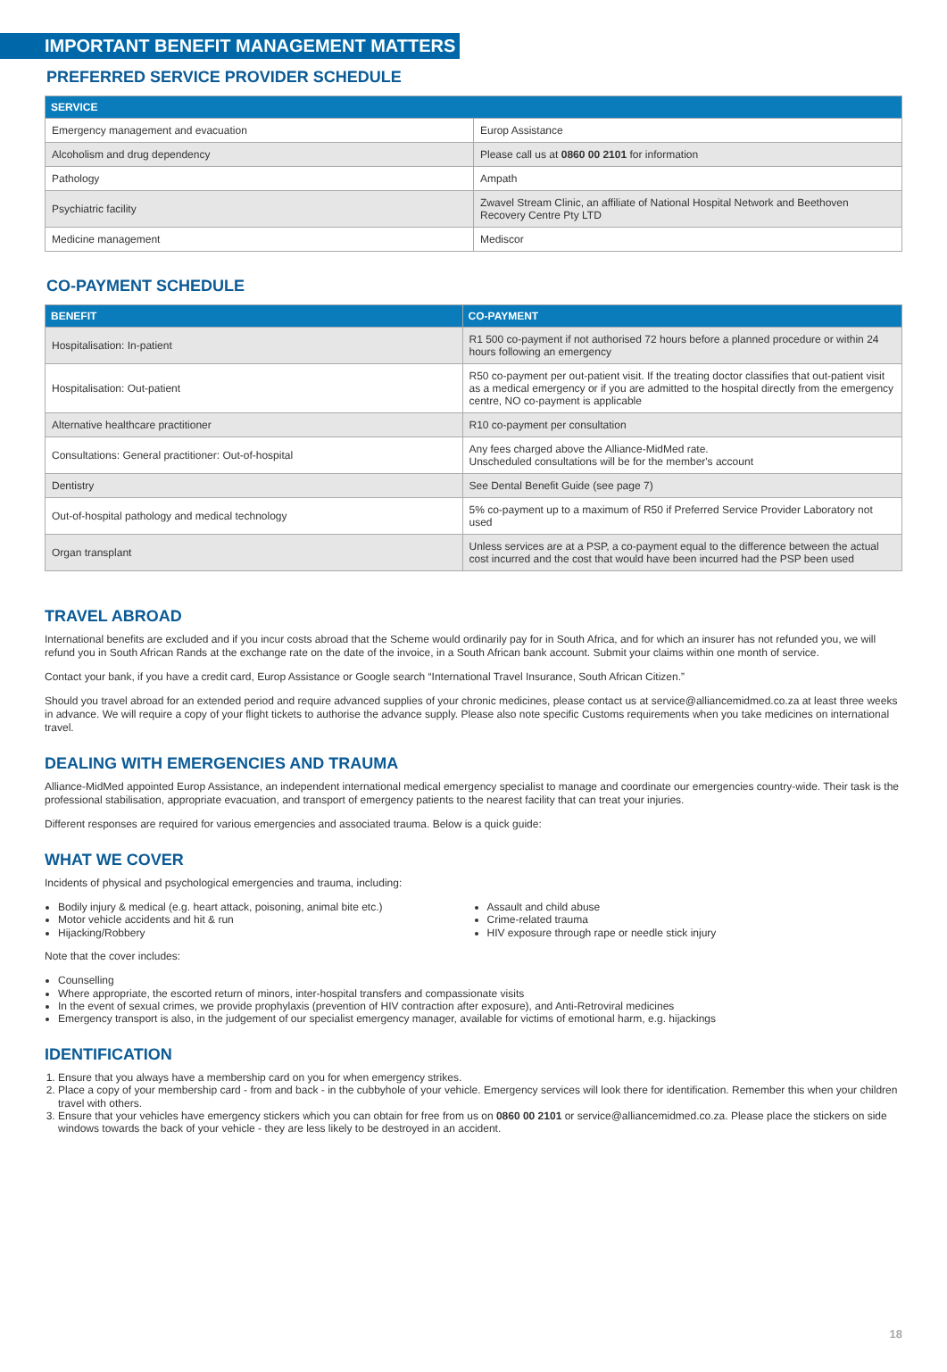IMPORTANT BENEFIT MANAGEMENT MATTERS
PREFERRED SERVICE PROVIDER SCHEDULE
| SERVICE | |
| --- | --- |
| Emergency management and evacuation | Europ Assistance |
| Alcoholism and drug dependency | Please call us at 0860 00 2101 for information |
| Pathology | Ampath |
| Psychiatric facility | Zwavel Stream Clinic, an affiliate of National Hospital Network and Beethoven Recovery Centre Pty LTD |
| Medicine management | Mediscor |
CO-PAYMENT SCHEDULE
| BENEFIT | CO-PAYMENT |
| --- | --- |
| Hospitalisation: In-patient | R1 500 co-payment if not authorised 72 hours before a planned procedure or within 24 hours following an emergency |
| Hospitalisation: Out-patient | R50 co-payment per out-patient visit. If the treating doctor classifies that out-patient visit as a medical emergency or if you are admitted to the hospital directly from the emergency centre, NO co-payment is applicable |
| Alternative healthcare practitioner | R10 co-payment per consultation |
| Consultations: General practitioner: Out-of-hospital | Any fees charged above the Alliance-MidMed rate. Unscheduled consultations will be for the member's account |
| Dentistry | See Dental Benefit Guide (see page 7) |
| Out-of-hospital pathology and medical technology | 5% co-payment up to a maximum of R50 if Preferred Service Provider Laboratory not used |
| Organ transplant | Unless services are at a PSP, a co-payment equal to the difference between the actual cost incurred and the cost that would have been incurred had the PSP been used |
TRAVEL ABROAD
International benefits are excluded and if you incur costs abroad that the Scheme would ordinarily pay for in South Africa, and for which an insurer has not refunded you, we will refund you in South African Rands at the exchange rate on the date of the invoice, in a South African bank account. Submit your claims within one month of service.
Contact your bank, if you have a credit card, Europ Assistance or Google search “International Travel Insurance, South African Citizen.”
Should you travel abroad for an extended period and require advanced supplies of your chronic medicines, please contact us at service@alliancemidmed.co.za at least three weeks in advance. We will require a copy of your flight tickets to authorise the advance supply. Please also note specific Customs requirements when you take medicines on international travel.
DEALING WITH EMERGENCIES AND TRAUMA
Alliance-MidMed appointed Europ Assistance, an independent international medical emergency specialist to manage and coordinate our emergencies country-wide. Their task is the professional stabilisation, appropriate evacuation, and transport of emergency patients to the nearest facility that can treat your injuries.
Different responses are required for various emergencies and associated trauma. Below is a quick guide:
WHAT WE COVER
Incidents of physical and psychological emergencies and trauma, including:
Bodily injury & medical (e.g. heart attack, poisoning, animal bite etc.)
Motor vehicle accidents and hit & run
Hijacking/Robbery
Assault and child abuse
Crime-related trauma
HIV exposure through rape or needle stick injury
Note that the cover includes:
Counselling
Where appropriate, the escorted return of minors, inter-hospital transfers and compassionate visits
In the event of sexual crimes, we provide prophylaxis (prevention of HIV contraction after exposure), and Anti-Retroviral medicines
Emergency transport is also, in the judgement of our specialist emergency manager, available for victims of emotional harm, e.g. hijackings
IDENTIFICATION
1. Ensure that you always have a membership card on you for when emergency strikes.
2. Place a copy of your membership card - from and back - in the cubbyhole of your vehicle. Emergency services will look there for identification. Remember this when your children travel with others.
3. Ensure that your vehicles have emergency stickers which you can obtain for free from us on 0860 00 2101 or service@alliancemidmed.co.za. Please place the stickers on side windows towards the back of your vehicle - they are less likely to be destroyed in an accident.
18